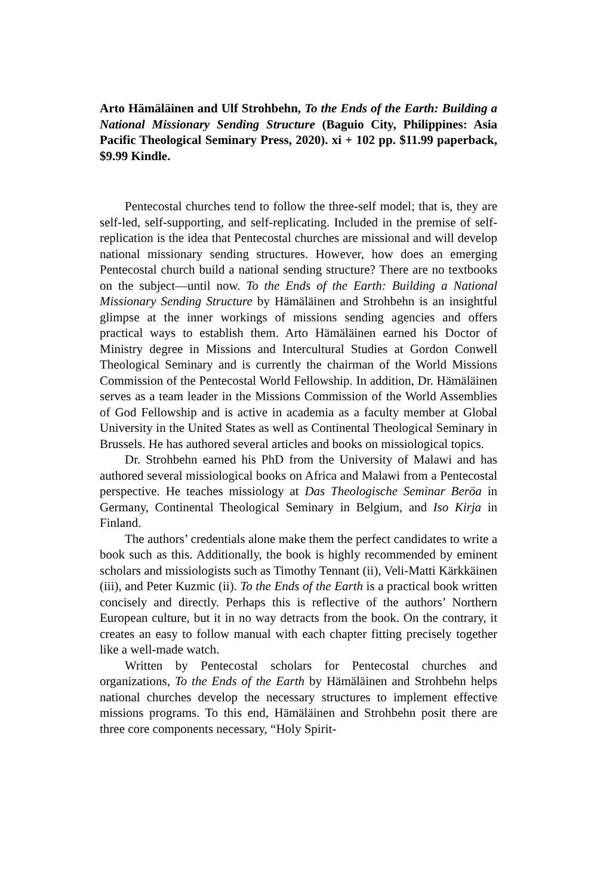Arto Hämäläinen and Ulf Strohbehn, To the Ends of the Earth: Building a National Missionary Sending Structure (Baguio City, Philippines: Asia Pacific Theological Seminary Press, 2020). xi + 102 pp. $11.99 paperback, $9.99 Kindle.
Pentecostal churches tend to follow the three-self model; that is, they are self-led, self-supporting, and self-replicating. Included in the premise of self-replication is the idea that Pentecostal churches are missional and will develop national missionary sending structures. However, how does an emerging Pentecostal church build a national sending structure? There are no textbooks on the subject—until now. To the Ends of the Earth: Building a National Missionary Sending Structure by Hämäläinen and Strohbehn is an insightful glimpse at the inner workings of missions sending agencies and offers practical ways to establish them. Arto Hämäläinen earned his Doctor of Ministry degree in Missions and Intercultural Studies at Gordon Conwell Theological Seminary and is currently the chairman of the World Missions Commission of the Pentecostal World Fellowship. In addition, Dr. Hämäläinen serves as a team leader in the Missions Commission of the World Assemblies of God Fellowship and is active in academia as a faculty member at Global University in the United States as well as Continental Theological Seminary in Brussels. He has authored several articles and books on missiological topics.
Dr. Strohbehn earned his PhD from the University of Malawi and has authored several missiological books on Africa and Malawi from a Pentecostal perspective. He teaches missiology at Das Theologische Seminar Beröa in Germany, Continental Theological Seminary in Belgium, and Iso Kirja in Finland.
The authors’ credentials alone make them the perfect candidates to write a book such as this. Additionally, the book is highly recommended by eminent scholars and missiologists such as Timothy Tennant (ii), Veli-Matti Kärkkäinen (iii), and Peter Kuzmic (ii). To the Ends of the Earth is a practical book written concisely and directly. Perhaps this is reflective of the authors’ Northern European culture, but it in no way detracts from the book. On the contrary, it creates an easy to follow manual with each chapter fitting precisely together like a well-made watch.
Written by Pentecostal scholars for Pentecostal churches and organizations, To the Ends of the Earth by Hämäläinen and Strohbehn helps national churches develop the necessary structures to implement effective missions programs. To this end, Hämäläinen and Strohbehn posit there are three core components necessary, “Holy Spirit-